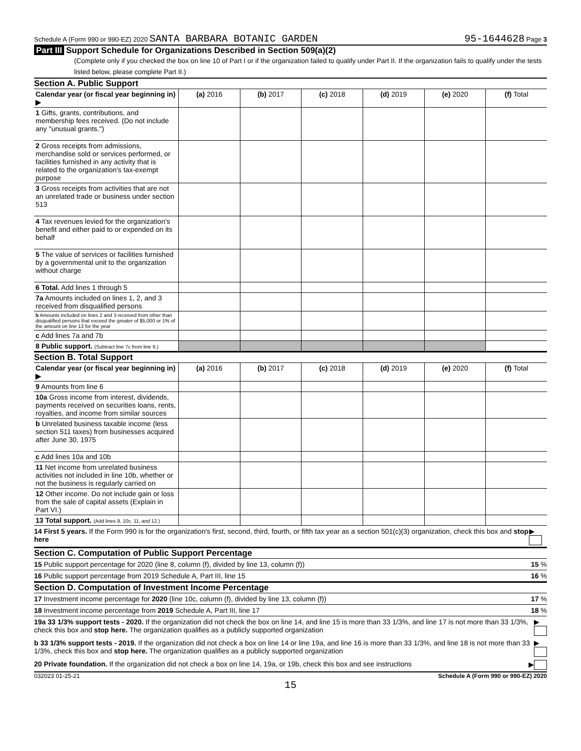Schedule A (Form 990 or 990-EZ) 2020 SANTA BARBARA BOTANIC GARDEN
95-1644628 Page 3
Part III Support Schedule for Organizations Described in Section 509(a)(2)
(Complete only if you checked the box on line 10 of Part I or if the organization failed to qualify under Part II. If the organization fails to qualify under the tests listed below, please complete Part II.)
Section A. Public Support
| Calendar year (or fiscal year beginning in) ▶ | (a) 2016 | (b) 2017 | (c) 2018 | (d) 2019 | (e) 2020 | (f) Total |
| 1 Gifts, grants, contributions, and membership fees received. (Do not include any "unusual grants.") | | | | | | |
| 2 Gross receipts from admissions, merchandise sold or services performed, or facilities furnished in any activity that is related to the organization's tax-exempt purpose | | | | | | |
| 3 Gross receipts from activities that are not an unrelated trade or business under section 513 | | | | | | |
| 4 Tax revenues levied for the organization's benefit and either paid to or expended on its behalf | | | | | | |
| 5 The value of services or facilities furnished by a governmental unit to the organization without charge | | | | | | |
| 6 Total. Add lines 1 through 5 | | | | | | |
| 7a Amounts included on lines 1, 2, and 3 received from disqualified persons | | | | | | |
| b Amounts included on lines 2 and 3 received from other than disqualified persons that exceed the greater of $5,000 or 1% of the amount on line 13 for the year | | | | | | |
| c Add lines 7a and 7b | | | | | | |
| 8 Public support. (Subtract line 7c from line 6.) | | | | | | |
Section B. Total Support
| Calendar year (or fiscal year beginning in) ▶ | (a) 2016 | (b) 2017 | (c) 2018 | (d) 2019 | (e) 2020 | (f) Total |
| 9 Amounts from line 6 | | | | | | |
| 10a Gross income from interest, dividends, payments received on securities loans, rents, royalties, and income from similar sources | | | | | | |
| b Unrelated business taxable income (less section 511 taxes) from businesses acquired after June 30, 1975 | | | | | | |
| c Add lines 10a and 10b | | | | | | |
| 11 Net income from unrelated business activities not included in line 10b, whether or not the business is regularly carried on | | | | | | |
| 12 Other income. Do not include gain or loss from the sale of capital assets (Explain in Part VI.) | | | | | | |
| 13 Total support. (Add lines 9, 10c, 11, and 12.) | | | | | | |
14 First 5 years. If the Form 990 is for the organization's first, second, third, fourth, or fifth tax year as a section 501(c)(3) organization, check this box and stop here
▶
Section C. Computation of Public Support Percentage
15 Public support percentage for 2020 (line 8, column (f), divided by line 13, column (f))
15 %
16 Public support percentage from 2019 Schedule A, Part III, line 15
16 %
Section D. Computation of Investment Income Percentage
17 Investment income percentage for 2020 (line 10c, column (f), divided by line 13, column (f))
17 %
18 Investment income percentage from 2019 Schedule A, Part III, line 17
18 %
19a 33 1/3% support tests - 2020. If the organization did not check the box on line 14, and line 15 is more than 33 1/3%, and line 17 is not more than 33 1/3%, check this box and stop here. The organization qualifies as a publicly supported organization
▶
b 33 1/3% support tests - 2019. If the organization did not check a box on line 14 or line 19a, and line 16 is more than 33 1/3%, and line 18 is not more than 33 1/3%, check this box and stop here. The organization qualifies as a publicly supported organization
▶
20 Private foundation. If the organization did not check a box on line 14, 19a, or 19b, check this box and see instructions
▶
032023 01-25-21 Schedule A (Form 990 or 990-EZ) 2020
15